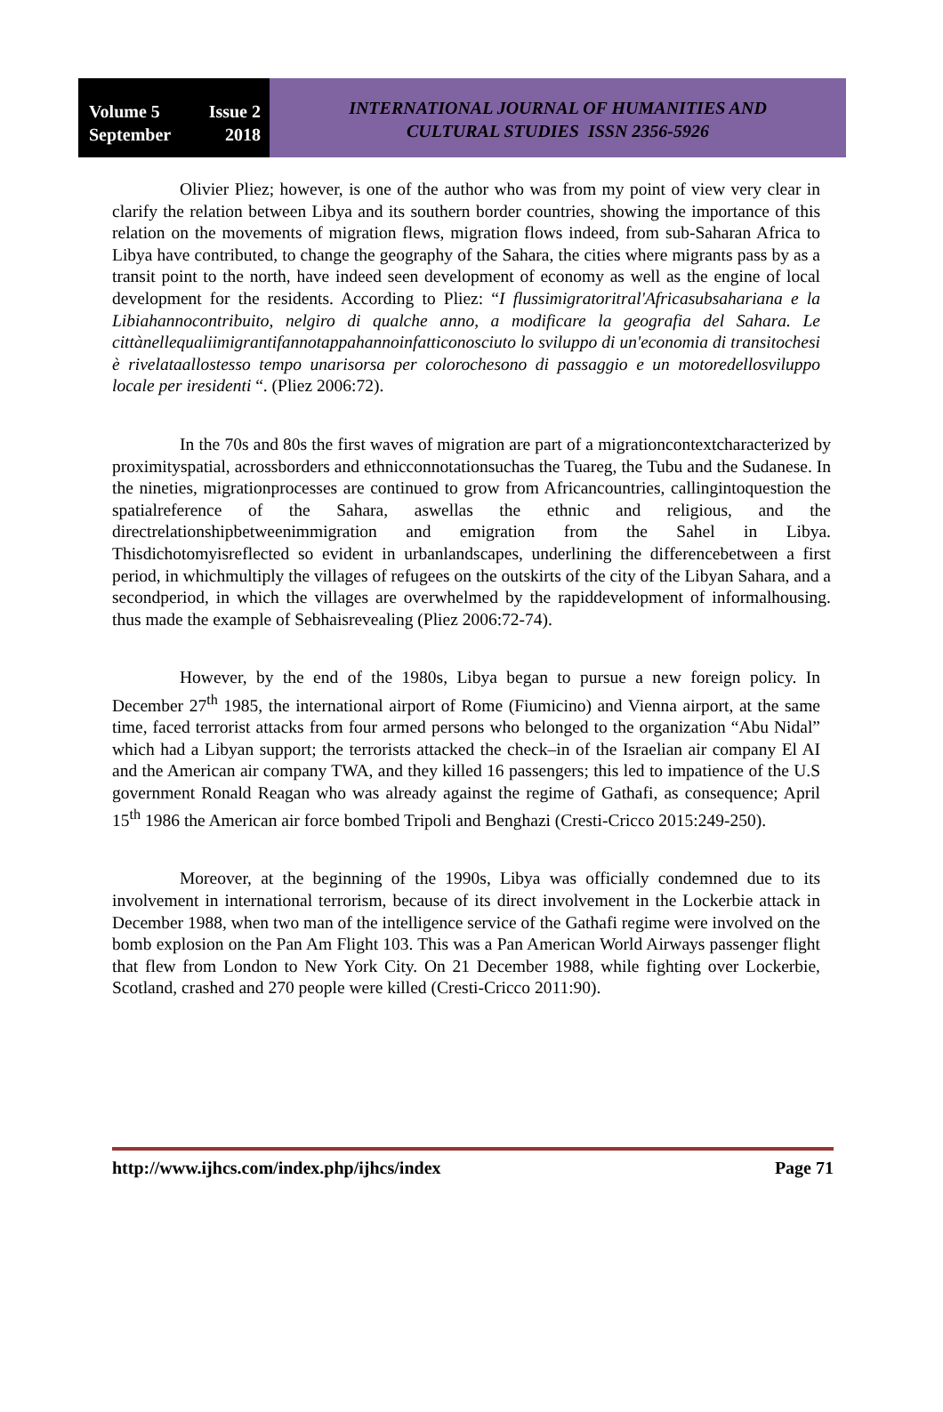Volume 5 Issue 2
September 2018
INTERNATIONAL JOURNAL OF HUMANITIES AND
CULTURAL STUDIES ISSN 2356-5926
Olivier Pliez; however, is one of the author who was from my point of view very clear in clarify the relation between Libya and its southern border countries, showing the importance of this relation on the movements of migration flews, migration flows indeed, from sub-Saharan Africa to Libya have contributed, to change the geography of the Sahara, the cities where migrants pass by as a transit point to the north, have indeed seen development of economy as well as the engine of local development for the residents. According to Pliez: “I flussimigratoritral'Africasubsahariana e la Libiahannocontribuito, nelgiro di qualche anno, a modificare la geografia del Sahara. Le cittànellequaliimigrantifannotappahannoinfatticonosciuto lo sviluppo di un'economia di transitochesi è rivelataallostesso tempo unarisorsa per colorochesono di passaggio e un motoredellosviluppo locale per iresidenti “. (Pliez 2006:72).
In the 70s and 80s the first waves of migration are part of a migrationcontextcharacterized by proximityspatial, acrossborders and ethnicconnotationsuchas the Tuareg, the Tubu and the Sudanese. In the nineties, migrationprocesses are continued to grow from Africancountries, callingintoquestion the spatialreference of the Sahara, aswellas the ethnic and religious, and the directrelationshipbetweenimmigration and emigration from the Sahel in Libya. Thisdichotomyisreflected so evident in urbanlandscapes, underlining the differencebetween a first period, in whichmultiply the villages of refugees on the outskirts of the city of the Libyan Sahara, and a secondperiod, in which the villages are overwhelmed by the rapiddevelopment of informalhousing. thus made the example of Sebhaisrevealing (Pliez 2006:72-74).
However, by the end of the 1980s, Libya began to pursue a new foreign policy. In December 27<sup>th</sup> 1985, the international airport of Rome (Fiumicino) and Vienna airport, at the same time, faced terrorist attacks from four armed persons who belonged to the organization “Abu Nidal” which had a Libyan support; the terrorists attacked the check–in of the Israelian air company El AI and the American air company TWA, and they killed 16 passengers; this led to impatience of the U.S government Ronald Reagan who was already against the regime of Gathafi, as consequence; April 15<sup>th</sup> 1986 the American air force bombed Tripoli and Benghazi (Cresti-Cricco 2015:249-250).
Moreover, at the beginning of the 1990s, Libya was officially condemned due to its involvement in international terrorism, because of its direct involvement in the Lockerbie attack in December 1988, when two man of the intelligence service of the Gathafi regime were involved on the bomb explosion on the Pan Am Flight 103. This was a Pan American World Airways passenger flight that flew from London to New York City. On 21 December 1988, while fighting over Lockerbie, Scotland, crashed and 270 people were killed (Cresti-Cricco 2011:90).
http://www.ijhcs.com/index.php/ijhcs/index Page 71